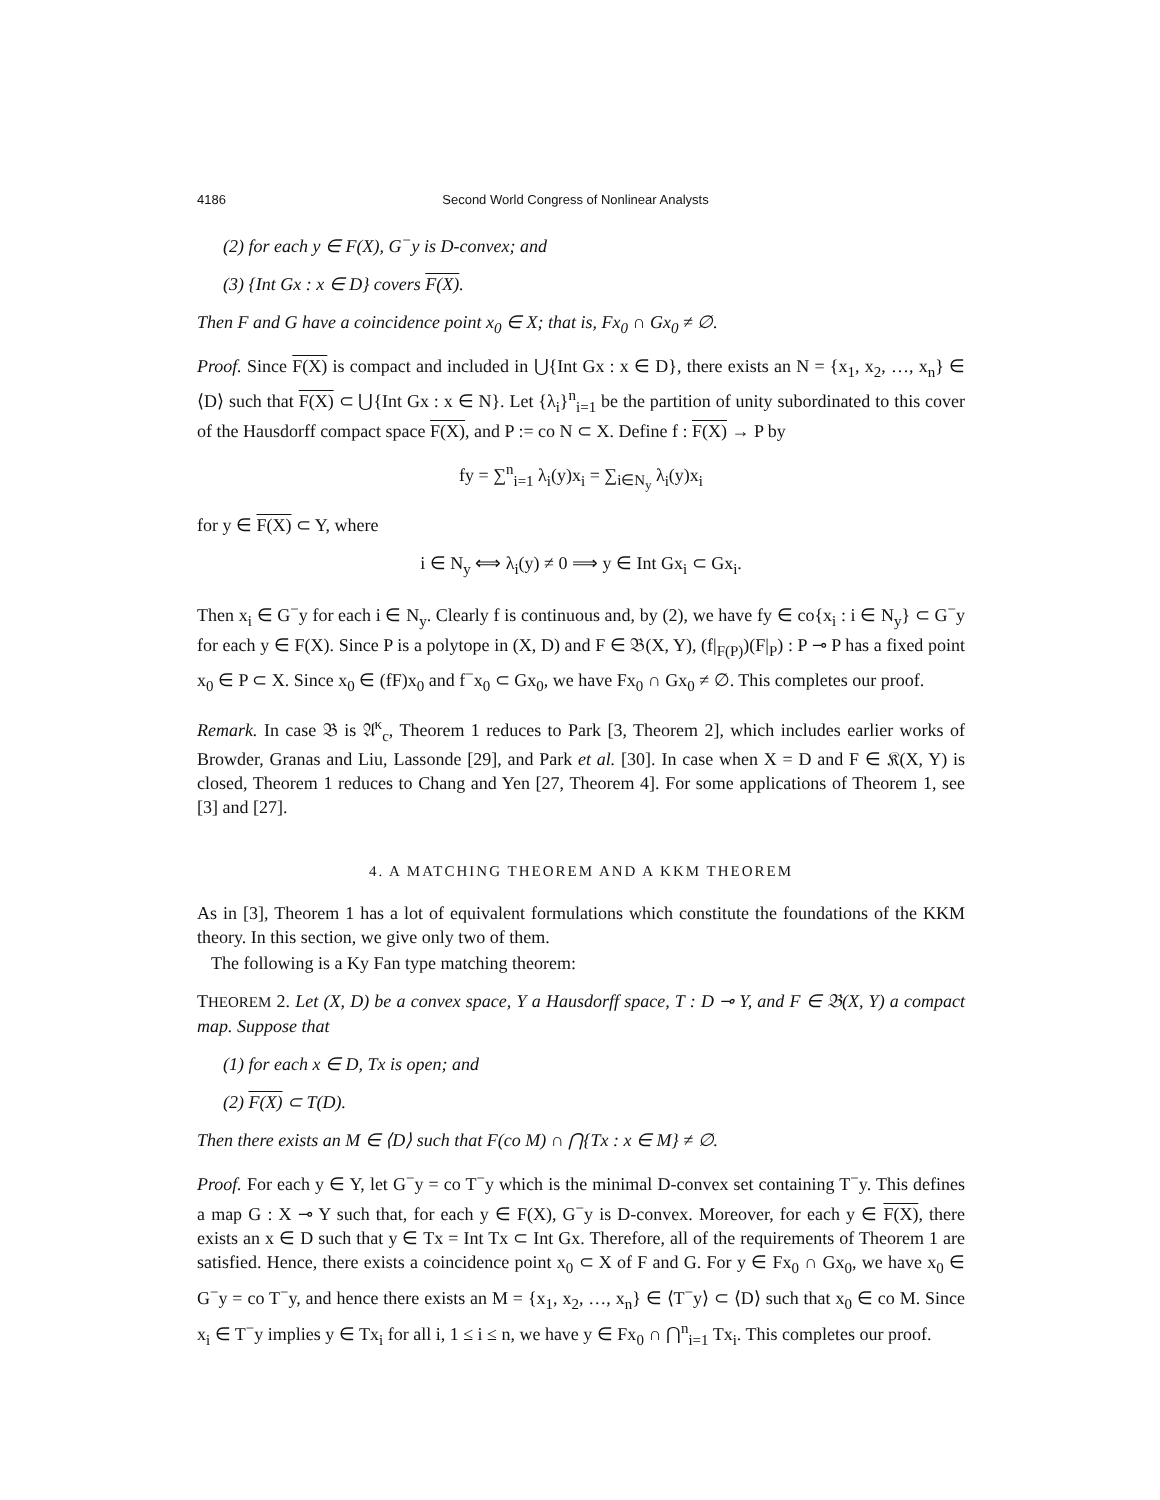4186 Second World Congress of Nonlinear Analysts
(2) for each y ∈ F(X), G<sup>−</sup>y is D-convex; and
(3) {Int Gx : x ∈ D} covers F(X).
Then F and G have a coincidence point x<sub>0</sub> ∈ X; that is, Fx<sub>0</sub> ∩ Gx<sub>0</sub> ≠ ∅.
Proof. Since F(X) is compact and included in ⋃{Int Gx : x ∈ D}, there exists an N = {x<sub>1</sub>, x<sub>2</sub>, …, x<sub>n</sub>} ∈ ⟨D⟩ such that F(X) ⊂ ⋃{Int Gx : x ∈ N}. Let {λ<sub>i</sub>}<sup>n</sup><sub>i=1</sub> be the partition of unity subordinated to this cover of the Hausdorff compact space F(X), and P := co N ⊂ X. Define f : F(X) → P by
fy = ∑<sup>n</sup><sub>i=1</sub> λ<sub>i</sub>(y)x<sub>i</sub> = ∑<sub>i∈N<sub>y</sub></sub> λ<sub>i</sub>(y)x<sub>i</sub>
for y ∈ F(X) ⊂ Y, where
i ∈ N<sub>y</sub> ⟺ λ<sub>i</sub>(y) ≠ 0 ⟹ y ∈ Int Gx<sub>i</sub> ⊂ Gx<sub>i</sub>.
Then x<sub>i</sub> ∈ G<sup>−</sup>y for each i ∈ N<sub>y</sub>. Clearly f is continuous and, by (2), we have fy ∈ co{x<sub>i</sub> : i ∈ N<sub>y</sub>} ⊂ G<sup>−</sup>y for each y ∈ F(X). Since P is a polytope in (X, D) and F ∈ 𝔅(X, Y), (f|<sub>F(P)</sub>)(F|<sub>P</sub>) : P ⊸ P has a fixed point x<sub>0</sub> ∈ P ⊂ X. Since x<sub>0</sub> ∈ (fF)x<sub>0</sub> and f<sup>−</sup>x<sub>0</sub> ⊂ Gx<sub>0</sub>, we have Fx<sub>0</sub> ∩ Gx<sub>0</sub> ≠ ∅. This completes our proof.
Remark. In case 𝔅 is 𝔄<sup>κ</sup><sub>c</sub>, Theorem 1 reduces to Park [3, Theorem 2], which includes earlier works of Browder, Granas and Liu, Lassonde [29], and Park et al. [30]. In case when X = D and F ∈ 𝔎(X, Y) is closed, Theorem 1 reduces to Chang and Yen [27, Theorem 4]. For some applications of Theorem 1, see [3] and [27].
4. A MATCHING THEOREM AND A KKM THEOREM
As in [3], Theorem 1 has a lot of equivalent formulations which constitute the foundations of the KKM theory. In this section, we give only two of them.
The following is a Ky Fan type matching theorem:
THEOREM 2. Let (X, D) be a convex space, Y a Hausdorff space, T : D ⊸ Y, and F ∈ 𝔅(X, Y) a compact map. Suppose that
(1) for each x ∈ D, Tx is open; and
(2) F(X) ⊂ T(D).
Then there exists an M ∈ ⟨D⟩ such that F(co M) ∩ ⋂{Tx : x ∈ M} ≠ ∅.
Proof. For each y ∈ Y, let G<sup>−</sup>y = co T<sup>−</sup>y which is the minimal D-convex set containing T<sup>−</sup>y. This defines a map G : X ⊸ Y such that, for each y ∈ F(X), G<sup>−</sup>y is D-convex. Moreover, for each y ∈ F(X), there exists an x ∈ D such that y ∈ Tx = Int Tx ⊂ Int Gx. Therefore, all of the requirements of Theorem 1 are satisfied. Hence, there exists a coincidence point x<sub>0</sub> ⊂ X of F and G. For y ∈ Fx<sub>0</sub> ∩ Gx<sub>0</sub>, we have x<sub>0</sub> ∈ G<sup>−</sup>y = co T<sup>−</sup>y, and hence there exists an M = {x<sub>1</sub>, x<sub>2</sub>, …, x<sub>n</sub>} ∈ ⟨T<sup>−</sup>y⟩ ⊂ ⟨D⟩ such that x<sub>0</sub> ∈ co M. Since x<sub>i</sub> ∈ T<sup>−</sup>y implies y ∈ Tx<sub>i</sub> for all i, 1 ≤ i ≤ n, we have y ∈ Fx<sub>0</sub> ∩ ⋂<sup>n</sup><sub>i=1</sub> Tx<sub>i</sub>. This completes our proof.